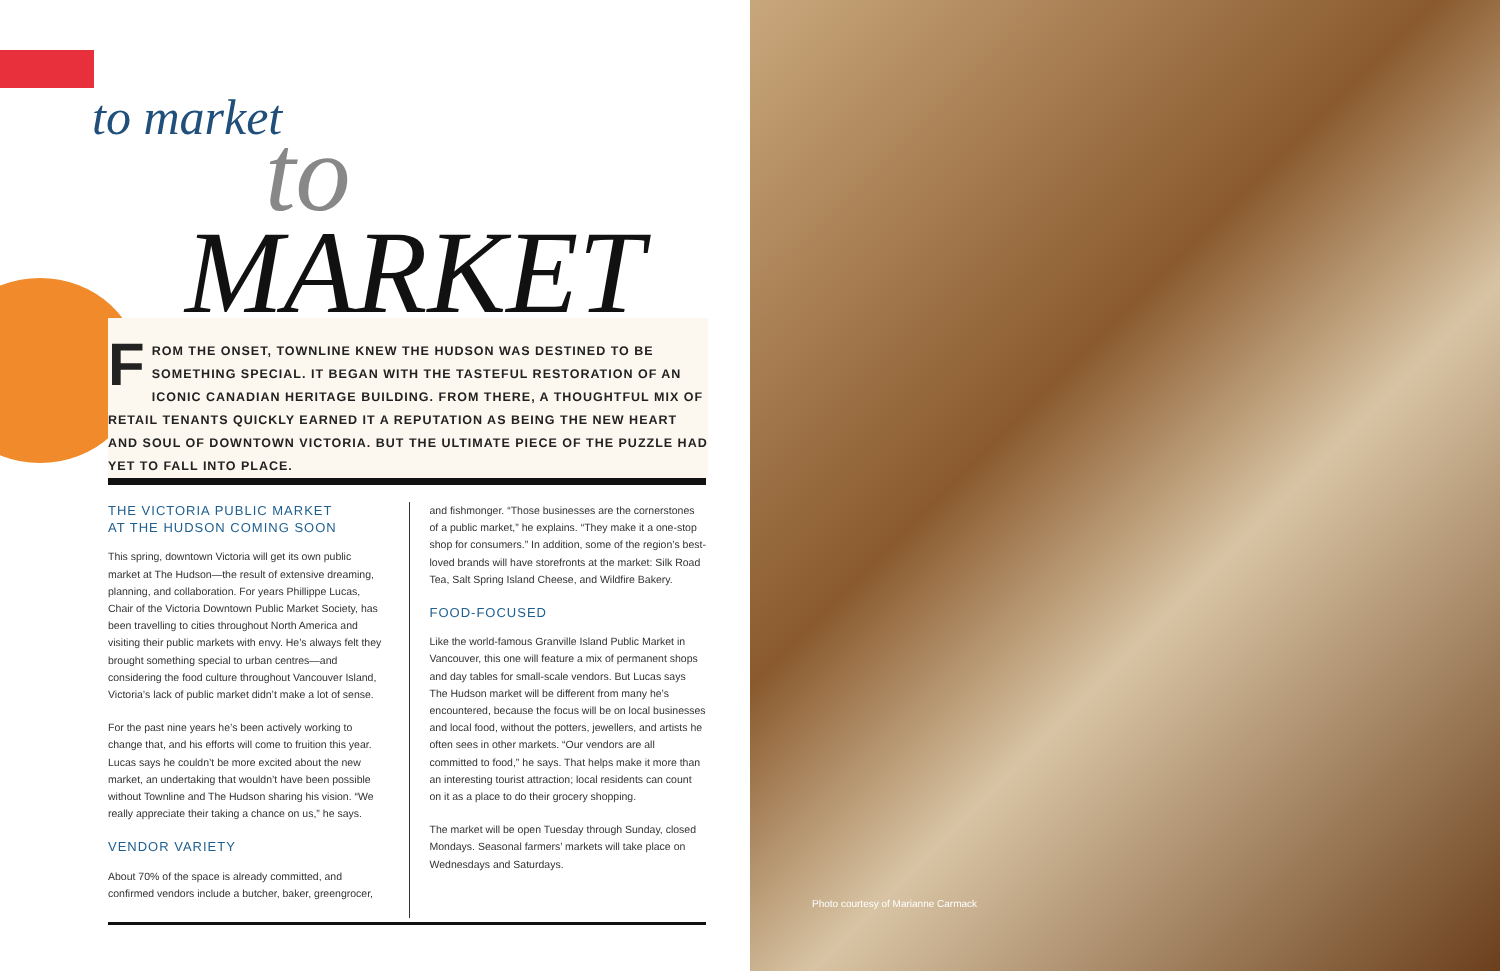to market to
MARKET
FROM THE ONSET, TOWNLINE KNEW THE HUDSON WAS DESTINED TO BE SOMETHING SPECIAL. IT BEGAN WITH THE TASTEFUL RESTORATION OF AN ICONIC CANADIAN HERITAGE BUILDING. FROM THERE, A THOUGHTFUL MIX OF RETAIL TENANTS QUICKLY EARNED IT A REPUTATION AS BEING THE NEW HEART AND SOUL OF DOWNTOWN VICTORIA. BUT THE ULTIMATE PIECE OF THE PUZZLE HAD YET TO FALL INTO PLACE.
THE VICTORIA PUBLIC MARKET
AT THE HUDSON COMING SOON
This spring, downtown Victoria will get its own public market at The Hudson—the result of extensive dreaming, planning, and collaboration. For years Phillippe Lucas, Chair of the Victoria Downtown Public Market Society, has been travelling to cities throughout North America and visiting their public markets with envy. He’s always felt they brought something special to urban centres—and considering the food culture throughout Vancouver Island, Victoria’s lack of public market didn’t make a lot of sense.
For the past nine years he’s been actively working to change that, and his efforts will come to fruition this year. Lucas says he couldn’t be more excited about the new market, an undertaking that wouldn’t have been possible without Townline and The Hudson sharing his vision. “We really appreciate their taking a chance on us,” he says.
VENDOR VARIETY
About 70% of the space is already committed, and confirmed vendors include a butcher, baker, greengrocer,
and fishmonger. “Those businesses are the cornerstones of a public market,” he explains. “They make it a one-stop shop for consumers.” In addition, some of the region’s best-loved brands will have storefronts at the market: Silk Road Tea, Salt Spring Island Cheese, and Wildfire Bakery.
FOOD-FOCUSED
Like the world-famous Granville Island Public Market in Vancouver, this one will feature a mix of permanent shops and day tables for small-scale vendors. But Lucas says The Hudson market will be different from many he’s encountered, because the focus will be on local businesses and local food, without the potters, jewellers, and artists he often sees in other markets. “Our vendors are all committed to food,” he says. That helps make it more than an interesting tourist attraction; local residents can count on it as a place to do their grocery shopping.
The market will be open Tuesday through Sunday, closed Mondays. Seasonal farmers’ markets will take place on Wednesdays and Saturdays.
Photo courtesy of Marianne Carmack